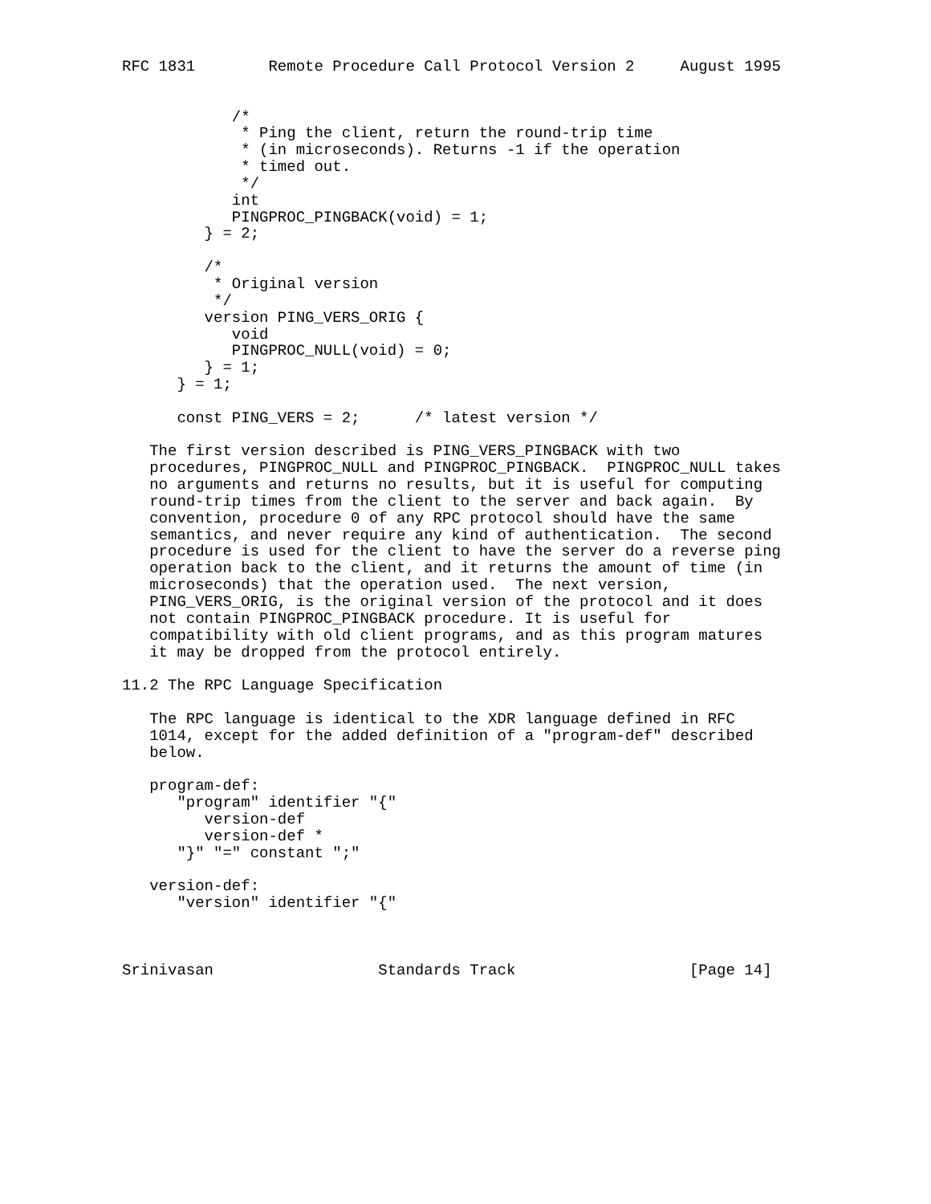RFC 1831        Remote Procedure Call Protocol Version 2     August 1995


            /*
             * Ping the client, return the round-trip time
             * (in microseconds). Returns -1 if the operation
             * timed out.
             */
            int
            PINGPROC_PINGBACK(void) = 1;
         } = 2;

         /*
          * Original version
          */
         version PING_VERS_ORIG {
            void
            PINGPROC_NULL(void) = 0;
         } = 1;
      } = 1;

      const PING_VERS = 2;      /* latest version */

   The first version described is PING_VERS_PINGBACK with two
   procedures, PINGPROC_NULL and PINGPROC_PINGBACK.  PINGPROC_NULL takes
   no arguments and returns no results, but it is useful for computing
   round-trip times from the client to the server and back again.  By
   convention, procedure 0 of any RPC protocol should have the same
   semantics, and never require any kind of authentication.  The second
   procedure is used for the client to have the server do a reverse ping
   operation back to the client, and it returns the amount of time (in
   microseconds) that the operation used.  The next version,
   PING_VERS_ORIG, is the original version of the protocol and it does
   not contain PINGPROC_PINGBACK procedure. It is useful for
   compatibility with old client programs, and as this program matures
   it may be dropped from the protocol entirely.

11.2 The RPC Language Specification

   The RPC language is identical to the XDR language defined in RFC
   1014, except for the added definition of a "program-def" described
   below.

   program-def:
      "program" identifier "{"
         version-def
         version-def *
      "}" "=" constant ";"

   version-def:
      "version" identifier "{"



Srinivasan                  Standards Track                   [Page 14]